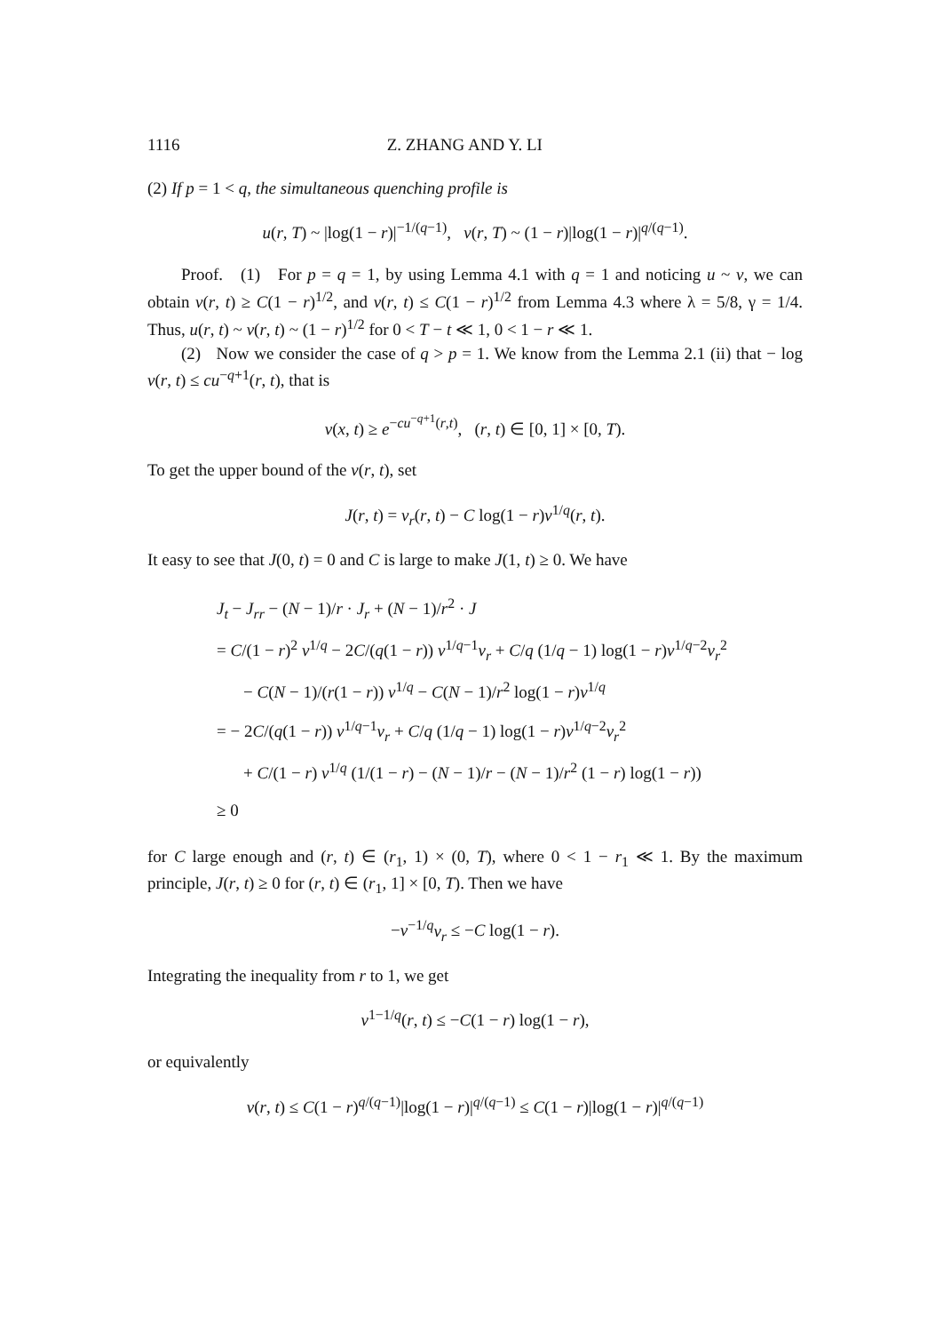1116 Z. ZHANG AND Y. LI
(2) If p = 1 < q, the simultaneous quenching profile is
u(r, T) ~ |log(1 − r)|<sup>−1/(q−1)</sup>, v(r, T) ~ (1 − r)|log(1 − r)|<sup>q/(q−1)</sup>.
Proof. (1) For p = q = 1, by using Lemma 4.1 with q = 1 and noticing u ~ v, we can obtain v(r, t) ≥ C(1 − r)<sup>1/2</sup>, and v(r, t) ≤ C(1 − r)<sup>1/2</sup> from Lemma 4.3 where λ = 5/8, γ = 1/4. Thus, u(r, t) ~ v(r, t) ~ (1 − r)<sup>1/2</sup> for 0 < T − t ≪ 1, 0 < 1 − r ≪ 1.
(2) Now we consider the case of q > p = 1. We know from the Lemma 2.1 (ii) that − log v(r, t) ≤ cu<sup>−q+1</sup>(r, t), that is
v(x, t) ≥ e<sup>−cu<sup>−q+1</sup>(r,t)</sup>, (r, t) ∈ [0, 1] × [0, T).
To get the upper bound of the v(r, t), set
J(r, t) = v<sub>r</sub>(r, t) − C log(1 − r)v<sup>1/q</sup>(r, t).
It easy to see that J(0, t) = 0 and C is large to make J(1, t) ≥ 0. We have
J<sub>t</sub> − J<sub>rr</sub> − (N − 1)/r · J<sub>r</sub> + (N − 1)/r<sup>2</sup> · J
= C/(1 − r)<sup>2</sup> v<sup>1/q</sup> − 2C/(q(1 − r)) v<sup>1/q−1</sup>v<sub>r</sub> + C/q (1/q − 1) log(1 − r)v<sup>1/q−2</sup>v<sub>r</sub><sup>2</sup>
− C(N − 1)/(r(1 − r)) v<sup>1/q</sup> − C(N − 1)/r<sup>2</sup> log(1 − r)v<sup>1/q</sup>
= − 2C/(q(1 − r)) v<sup>1/q−1</sup>v<sub>r</sub> + C/q (1/q − 1) log(1 − r)v<sup>1/q−2</sup>v<sub>r</sub><sup>2</sup>
+ C/(1 − r) v<sup>1/q</sup> (1/(1 − r) − (N − 1)/r − (N − 1)/r<sup>2</sup> (1 − r) log(1 − r))
≥ 0
for C large enough and (r, t) ∈ (r<sub>1</sub>, 1) × (0, T), where 0 < 1 − r<sub>1</sub> ≪ 1. By the maximum principle, J(r, t) ≥ 0 for (r, t) ∈ (r<sub>1</sub>, 1] × [0, T). Then we have
−v<sup>−1/q</sup>v<sub>r</sub> ≤ −C log(1 − r).
Integrating the inequality from r to 1, we get
v<sup>1−1/q</sup>(r, t) ≤ −C(1 − r) log(1 − r),
or equivalently
v(r, t) ≤ C(1 − r)<sup>q/(q−1)</sup>|log(1 − r)|<sup>q/(q−1)</sup> ≤ C(1 − r)|log(1 − r)|<sup>q/(q−1)</sup>